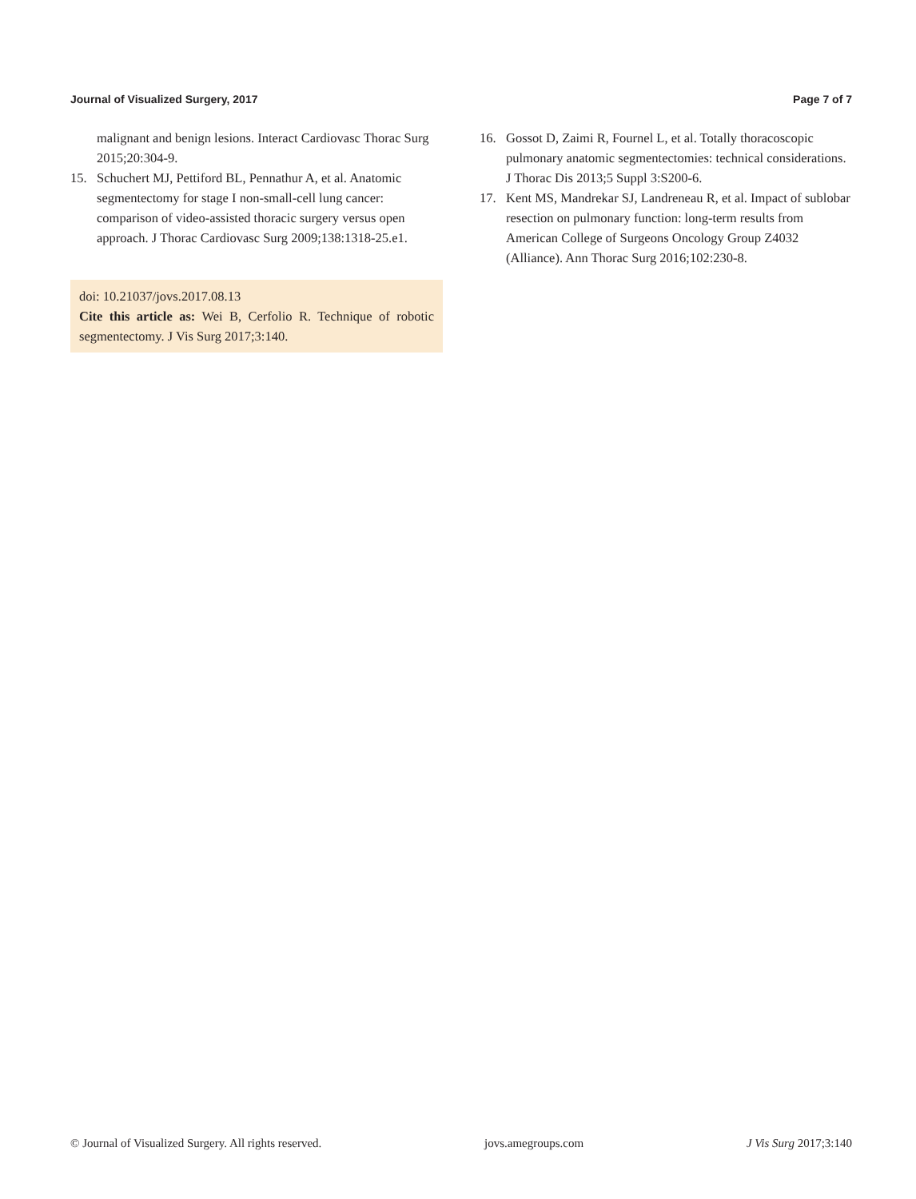Journal of Visualized Surgery, 2017 Page 7 of 7
malignant and benign lesions. Interact Cardiovasc Thorac Surg 2015;20:304-9.
15. Schuchert MJ, Pettiford BL, Pennathur A, et al. Anatomic segmentectomy for stage I non-small-cell lung cancer: comparison of video-assisted thoracic surgery versus open approach. J Thorac Cardiovasc Surg 2009;138:1318-25.e1.
doi: 10.21037/jovs.2017.08.13
Cite this article as: Wei B, Cerfolio R. Technique of robotic segmentectomy. J Vis Surg 2017;3:140.
16. Gossot D, Zaimi R, Fournel L, et al. Totally thoracoscopic pulmonary anatomic segmentectomies: technical considerations. J Thorac Dis 2013;5 Suppl 3:S200-6.
17. Kent MS, Mandrekar SJ, Landreneau R, et al. Impact of sublobar resection on pulmonary function: long-term results from American College of Surgeons Oncology Group Z4032 (Alliance). Ann Thorac Surg 2016;102:230-8.
© Journal of Visualized Surgery. All rights reserved. jovs.amegroups.com J Vis Surg 2017;3:140